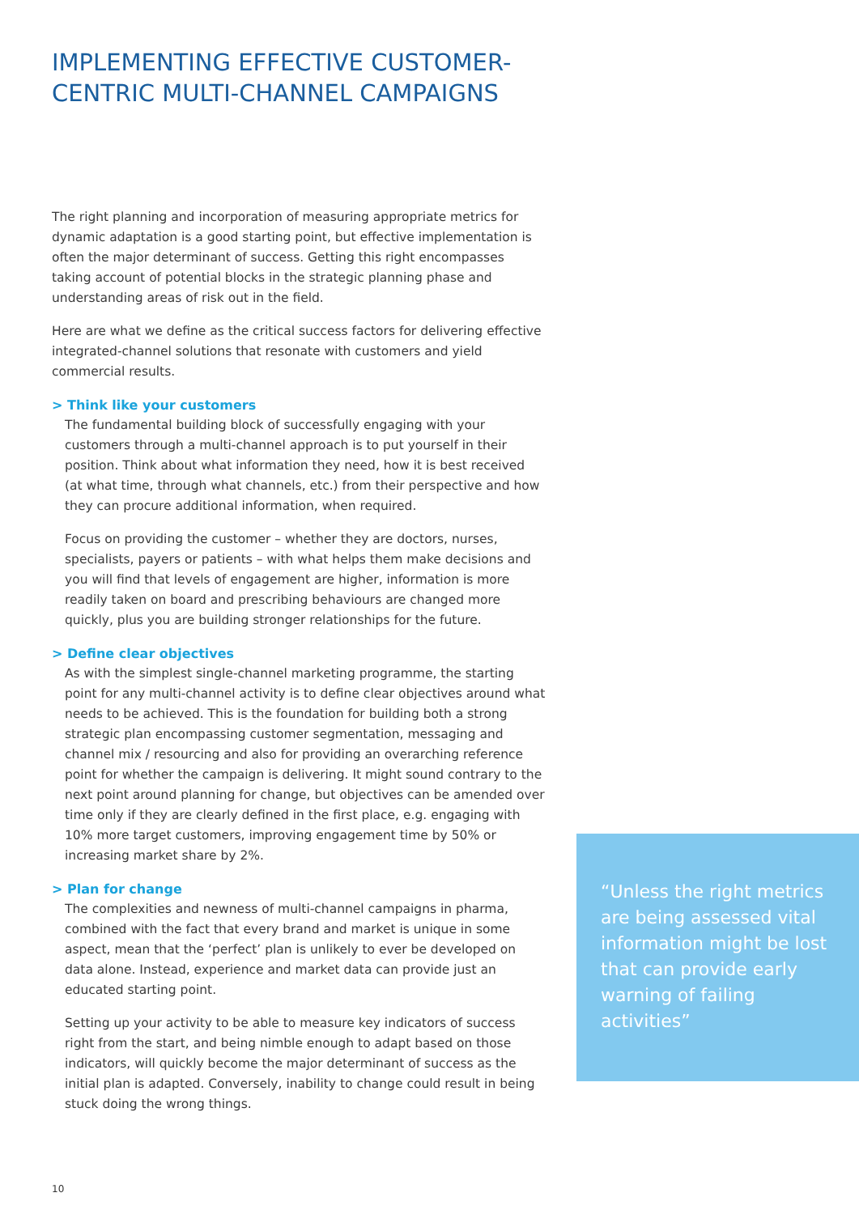IMPLEMENTING EFFECTIVE CUSTOMER-CENTRIC MULTI-CHANNEL CAMPAIGNS
The right planning and incorporation of measuring appropriate metrics for dynamic adaptation is a good starting point, but effective implementation is often the major determinant of success. Getting this right encompasses taking account of potential blocks in the strategic planning phase and understanding areas of risk out in the field.
Here are what we define as the critical success factors for delivering effective integrated-channel solutions that resonate with customers and yield commercial results.
> Think like your customers
The fundamental building block of successfully engaging with your customers through a multi-channel approach is to put yourself in their position. Think about what information they need, how it is best received (at what time, through what channels, etc.) from their perspective and how they can procure additional information, when required.
Focus on providing the customer – whether they are doctors, nurses, specialists, payers or patients – with what helps them make decisions and you will find that levels of engagement are higher, information is more readily taken on board and prescribing behaviours are changed more quickly, plus you are building stronger relationships for the future.
> Define clear objectives
As with the simplest single-channel marketing programme, the starting point for any multi-channel activity is to define clear objectives around what needs to be achieved. This is the foundation for building both a strong strategic plan encompassing customer segmentation, messaging and channel mix / resourcing and also for providing an overarching reference point for whether the campaign is delivering. It might sound contrary to the next point around planning for change, but objectives can be amended over time only if they are clearly defined in the first place, e.g. engaging with 10% more target customers, improving engagement time by 50% or increasing market share by 2%.
> Plan for change
The complexities and newness of multi-channel campaigns in pharma, combined with the fact that every brand and market is unique in some aspect, mean that the ‘perfect’ plan is unlikely to ever be developed on data alone. Instead, experience and market data can provide just an educated starting point.
Setting up your activity to be able to measure key indicators of success right from the start, and being nimble enough to adapt based on those indicators, will quickly become the major determinant of success as the initial plan is adapted. Conversely, inability to change could result in being stuck doing the wrong things.
“Unless the right metrics are being assessed vital information might be lost that can provide early warning of failing activities”
10